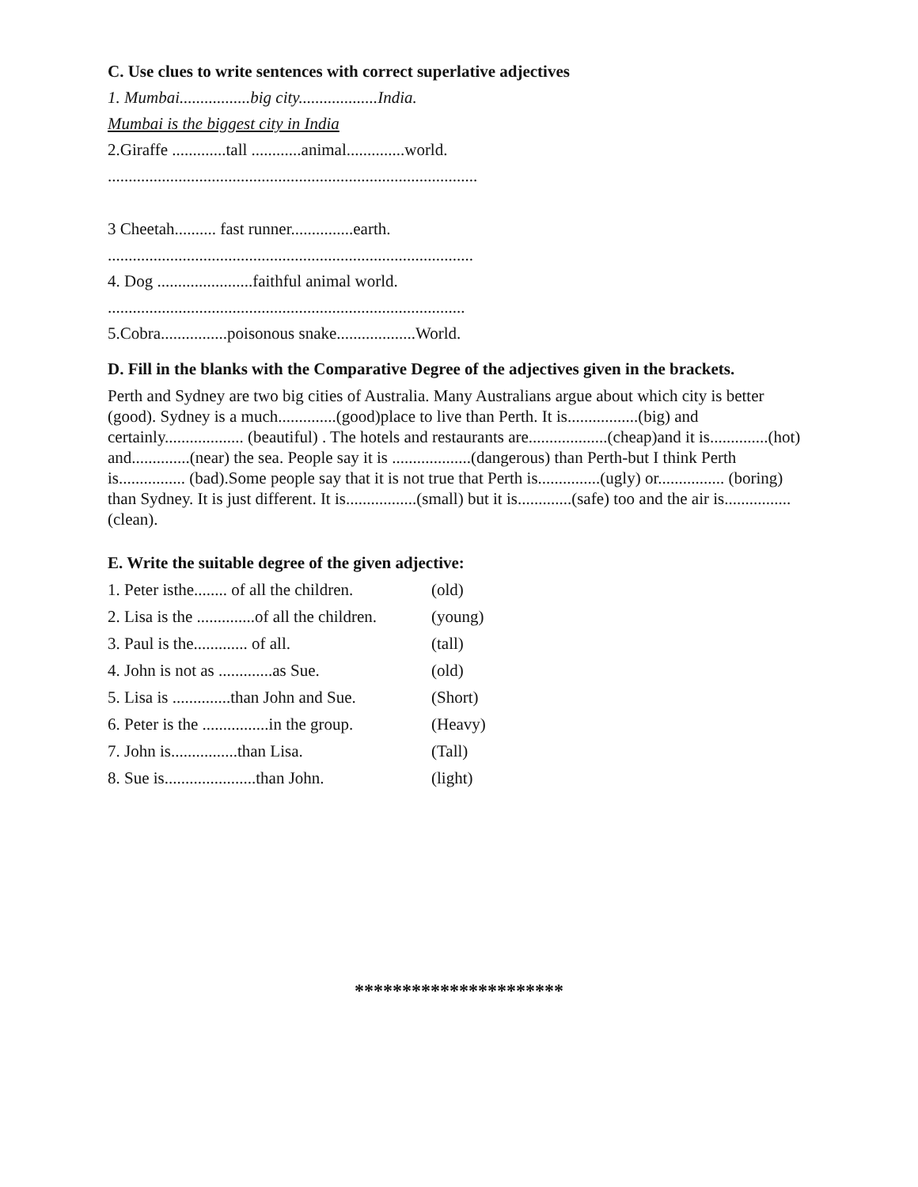C. Use clues to write sentences with correct superlative adjectives
1. Mumbai.................big city...................India.
Mumbai is the biggest city in India
2.Giraffe .............tall ............animal..............world.
.........................................................................................
3 Cheetah.......... fast runner...............earth.
........................................................................................
4. Dog .......................faithful animal world.
......................................................................................
5.Cobra................poisonous snake...................World.
D. Fill in the blanks with the Comparative Degree of the adjectives given in the brackets.
Perth and Sydney are two big cities of Australia. Many Australians argue about which city is better (good). Sydney is a much..............(good)place to live than Perth. It is.................(big) and certainly................... (beautiful) . The hotels and restaurants are...................(cheap)and it is..............(hot) and..............(near) the sea. People say it is ...................(dangerous) than Perth-but I think Perth is................ (bad).Some people say that it is not true that Perth is...............(ugly) or................ (boring) than Sydney. It is just different. It is.................(small) but it is.............(safe) too and the air is................(clean).
E. Write the suitable degree of the given adjective:
1. Peter isthe........ of all the children. (old)
2. Lisa is the ..............of all the children. (young)
3. Paul is the............. of all. (tall)
4. John is not as .............as Sue. (old)
5. Lisa is ..............than John and Sue. (Short)
6. Peter is the ................in the group. (Heavy)
7. John is................than Lisa. (Tall)
8. Sue is......................than John. (light)
**********************